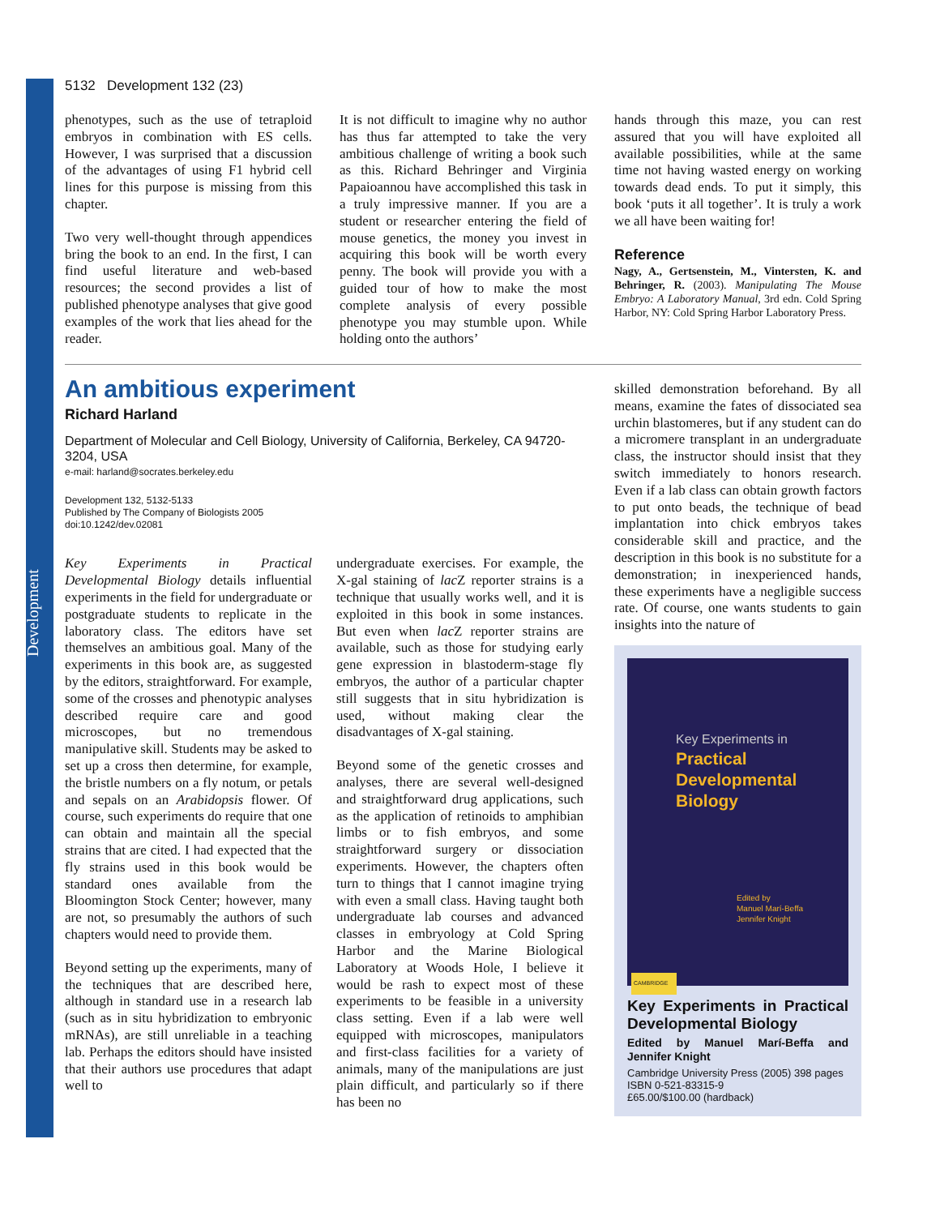Development
5132 Development 132 (23)
phenotypes, such as the use of tetraploid embryos in combination with ES cells. However, I was surprised that a discussion of the advantages of using F1 hybrid cell lines for this purpose is missing from this chapter.
Two very well-thought through appendices bring the book to an end. In the first, I can find useful literature and web-based resources; the second provides a list of published phenotype analyses that give good examples of the work that lies ahead for the reader.
It is not difficult to imagine why no author has thus far attempted to take the very ambitious challenge of writing a book such as this. Richard Behringer and Virginia Papaioannou have accomplished this task in a truly impressive manner. If you are a student or researcher entering the field of mouse genetics, the money you invest in acquiring this book will be worth every penny. The book will provide you with a guided tour of how to make the most complete analysis of every possible phenotype you may stumble upon. While holding onto the authors’
hands through this maze, you can rest assured that you will have exploited all available possibilities, while at the same time not having wasted energy on working towards dead ends. To put it simply, this book ‘puts it all together’. It is truly a work we all have been waiting for!
Reference
Nagy, A., Gertsenstein, M., Vintersten, K. and Behringer, R. (2003). Manipulating The Mouse Embryo: A Laboratory Manual, 3rd edn. Cold Spring Harbor, NY: Cold Spring Harbor Laboratory Press.
An ambitious experiment
Richard Harland
Department of Molecular and Cell Biology, University of California, Berkeley, CA 94720-3204, USA
e-mail: harland@socrates.berkeley.edu
Development 132, 5132-5133
Published by The Company of Biologists 2005
doi:10.1242/dev.02081
Key Experiments in Practical Developmental Biology details influential experiments in the field for undergraduate or postgraduate students to replicate in the laboratory class. The editors have set themselves an ambitious goal. Many of the experiments in this book are, as suggested by the editors, straightforward. For example, some of the crosses and phenotypic analyses described require care and good microscopes, but no tremendous manipulative skill. Students may be asked to set up a cross then determine, for example, the bristle numbers on a fly notum, or petals and sepals on an Arabidopsis flower. Of course, such experiments do require that one can obtain and maintain all the special strains that are cited. I had expected that the fly strains used in this book would be standard ones available from the Bloomington Stock Center; however, many are not, so presumably the authors of such chapters would need to provide them.
Beyond setting up the experiments, many of the techniques that are described here, although in standard use in a research lab (such as in situ hybridization to embryonic mRNAs), are still unreliable in a teaching lab. Perhaps the editors should have insisted that their authors use procedures that adapt well to
undergraduate exercises. For example, the X-gal staining of lac Z reporter strains is a technique that usually works well, and it is exploited in this book in some instances. But even when lac Z reporter strains are available, such as those for studying early gene expression in blastoderm-stage fly embryos, the author of a particular chapter still suggests that in situ hybridization is used, without making clear the disadvantages of X-gal staining.
Beyond some of the genetic crosses and analyses, there are several well-designed and straightforward drug applications, such as the application of retinoids to amphibian limbs or to fish embryos, and some straightforward surgery or dissociation experiments. However, the chapters often turn to things that I cannot imagine trying with even a small class. Having taught both undergraduate lab courses and advanced classes in embryology at Cold Spring Harbor and the Marine Biological Laboratory at Woods Hole, I believe it would be rash to expect most of these experiments to be feasible in a university class setting. Even if a lab were well equipped with microscopes, manipulators and first-class facilities for a variety of animals, many of the manipulations are just plain difficult, and particularly so if there has been no
skilled demonstration beforehand. By all means, examine the fates of dissociated sea urchin blastomeres, but if any student can do a micromere transplant in an undergraduate class, the instructor should insist that they switch immediately to honors research. Even if a lab class can obtain growth factors to put onto beads, the technique of bead implantation into chick embryos takes considerable skill and practice, and the description in this book is no substitute for a demonstration; in inexperienced hands, these experiments have a negligible success rate. Of course, one wants students to gain insights into the nature of
Key Experiments in
Practical
Developmental
Biology
Edited by
Manuel Marí-Beffa
Jennifer Knight
CAMBRIDGE
Key Experiments in Practical Developmental Biology
Edited by Manuel Marí-Beffa and Jennifer Knight
Cambridge University Press (2005) 398 pages
ISBN 0-521-83315-9
£65.00/$100.00 (hardback)